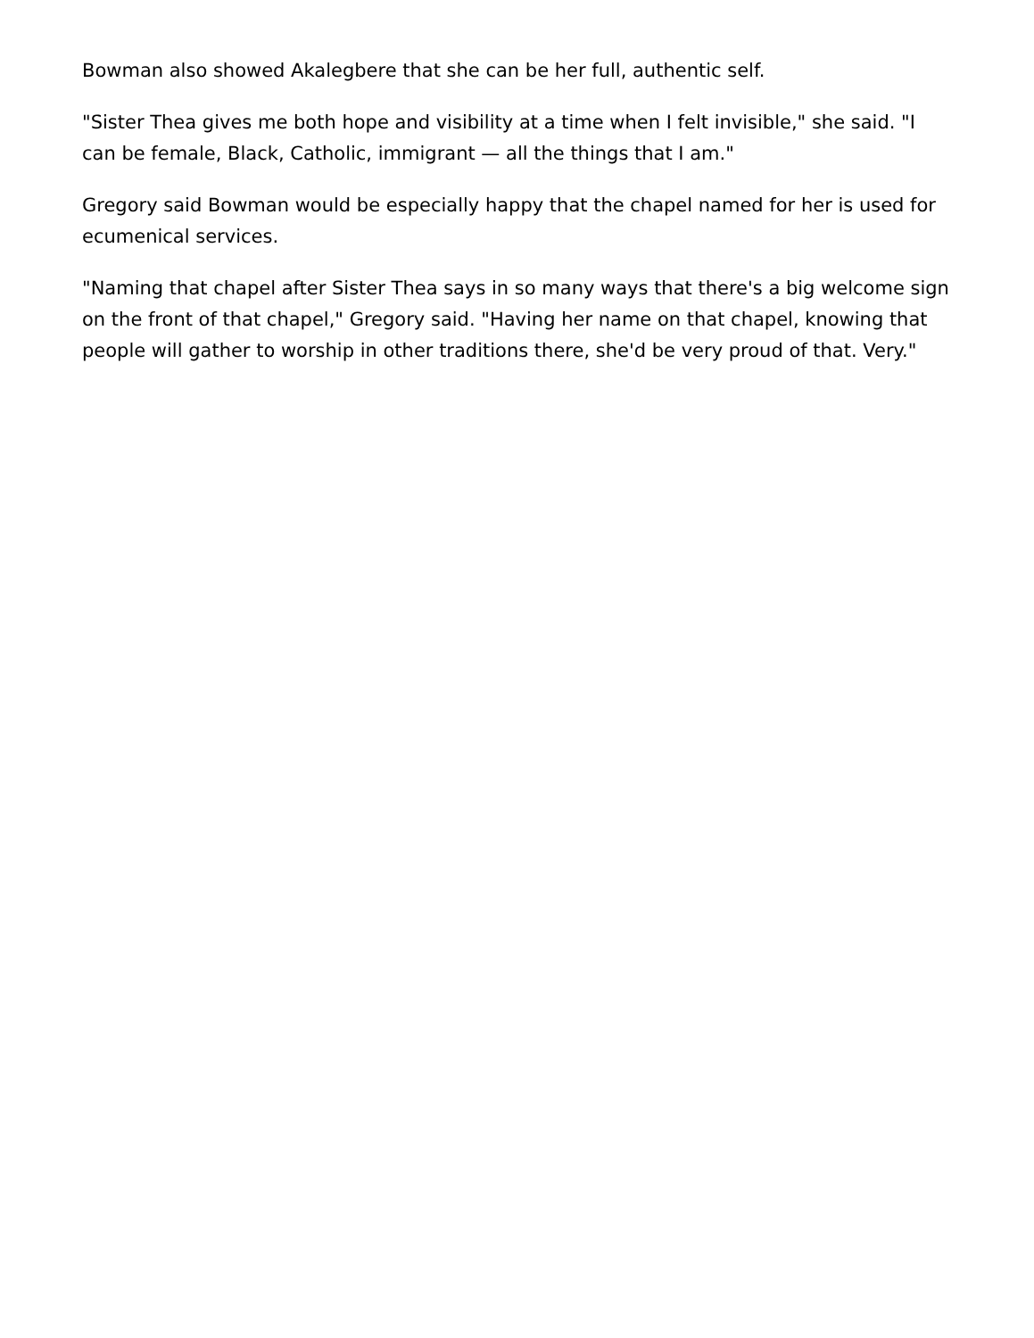Bowman also showed Akalegbere that she can be her full, authentic self.
"Sister Thea gives me both hope and visibility at a time when I felt invisible," she said. "I can be female, Black, Catholic, immigrant — all the things that I am."
Gregory said Bowman would be especially happy that the chapel named for her is used for ecumenical services.
"Naming that chapel after Sister Thea says in so many ways that there's a big welcome sign on the front of that chapel," Gregory said. "Having her name on that chapel, knowing that people will gather to worship in other traditions there, she'd be very proud of that. Very."